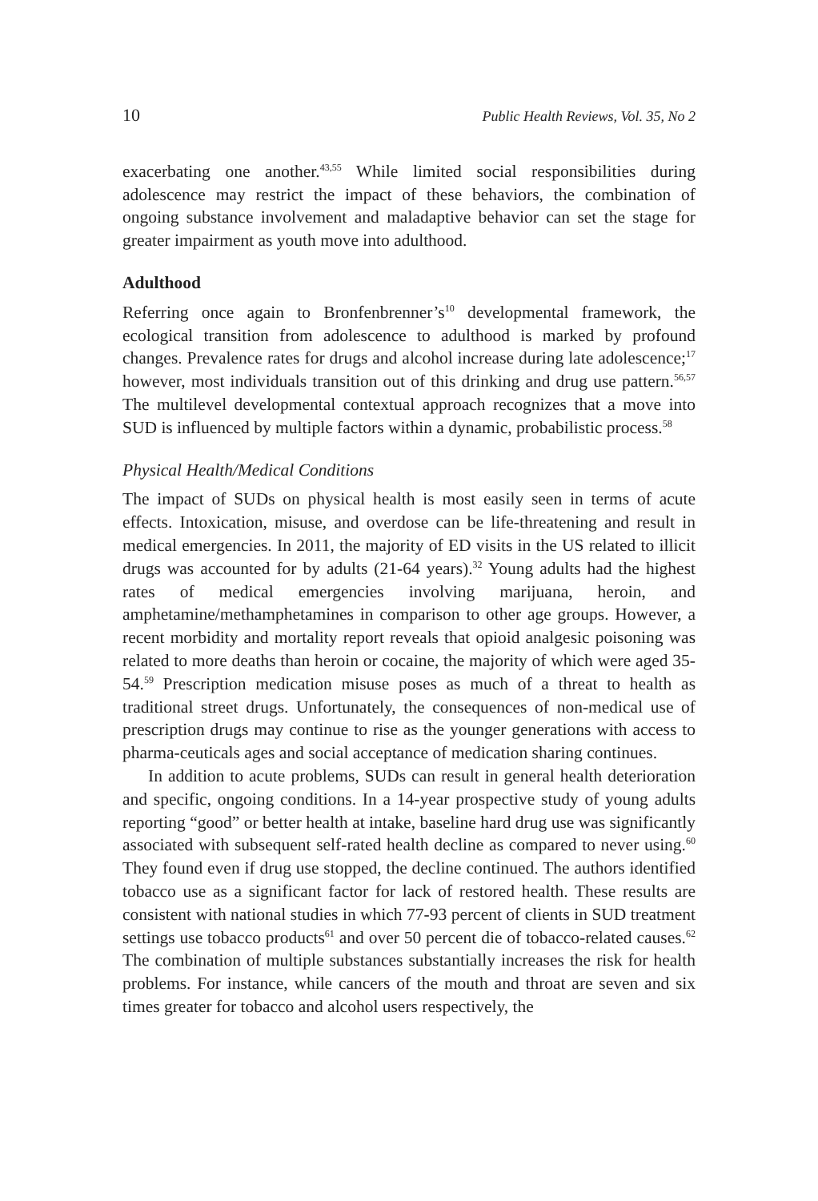10 Public Health Reviews, Vol. 35, No 2
exacerbating one another.<sup>43,55</sup> While limited social responsibilities during adolescence may restrict the impact of these behaviors, the combination of ongoing substance involvement and maladaptive behavior can set the stage for greater impairment as youth move into adulthood.
Adulthood
Referring once again to Bronfenbrenner’s<sup>10</sup> developmental framework, the ecological transition from adolescence to adulthood is marked by profound changes. Prevalence rates for drugs and alcohol increase during late adolescence;<sup>17</sup> however, most individuals transition out of this drinking and drug use pattern.<sup>56,57</sup> The multilevel developmental contextual approach recognizes that a move into SUD is influenced by multiple factors within a dynamic, probabilistic process.<sup>58</sup>
Physical Health/Medical Conditions
The impact of SUDs on physical health is most easily seen in terms of acute effects. Intoxication, misuse, and overdose can be life-threatening and result in medical emergencies. In 2011, the majority of ED visits in the US related to illicit drugs was accounted for by adults (21-64 years).<sup>32</sup> Young adults had the highest rates of medical emergencies involving marijuana, heroin, and amphetamine/methamphetamines in comparison to other age groups. However, a recent morbidity and mortality report reveals that opioid analgesic poisoning was related to more deaths than heroin or cocaine, the majority of which were aged 35-54.<sup>59</sup> Prescription medication misuse poses as much of a threat to health as traditional street drugs. Unfortunately, the consequences of non-medical use of prescription drugs may continue to rise as the younger generations with access to pharma-ceuticals ages and social acceptance of medication sharing continues.
In addition to acute problems, SUDs can result in general health deterioration and specific, ongoing conditions. In a 14-year prospective study of young adults reporting “good” or better health at intake, baseline hard drug use was significantly associated with subsequent self-rated health decline as compared to never using.<sup>60</sup> They found even if drug use stopped, the decline continued. The authors identified tobacco use as a significant factor for lack of restored health. These results are consistent with national studies in which 77-93 percent of clients in SUD treatment settings use tobacco products<sup>61</sup> and over 50 percent die of tobacco-related causes.<sup>62</sup> The combination of multiple substances substantially increases the risk for health problems. For instance, while cancers of the mouth and throat are seven and six times greater for tobacco and alcohol users respectively, the